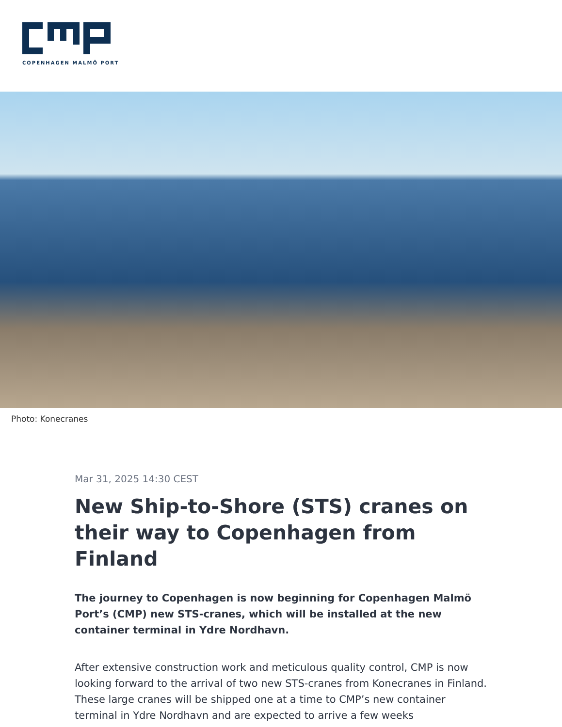COPENHAGEN MALMÖ PORT
Photo: Konecranes
Mar 31, 2025 14:30 CEST
New Ship-to-Shore (STS) cranes on their way to Copenhagen from Finland
The journey to Copenhagen is now beginning for Copenhagen Malmö Port’s (CMP) new STS-cranes, which will be installed at the new container terminal in Ydre Nordhavn.
After extensive construction work and meticulous quality control, CMP is now looking forward to the arrival of two new STS-cranes from Konecranes in Finland. These large cranes will be shipped one at a time to CMP’s new container terminal in Ydre Nordhavn and are expected to arrive a few weeks